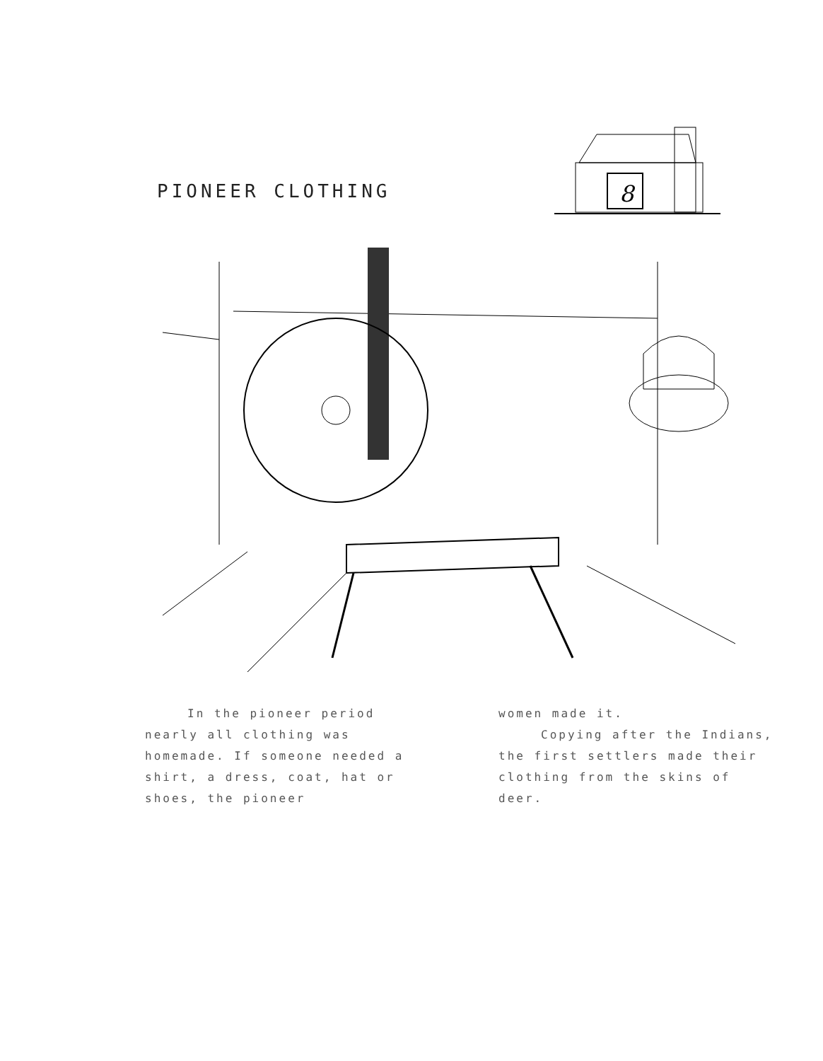PIONEER CLOTHING
8
In the pioneer period nearly all clothing was homemade. If someone needed a shirt, a dress, coat, hat or shoes, the pioneer
women made it.
Copying after the Indians, the first settlers made their clothing from the skins of deer.